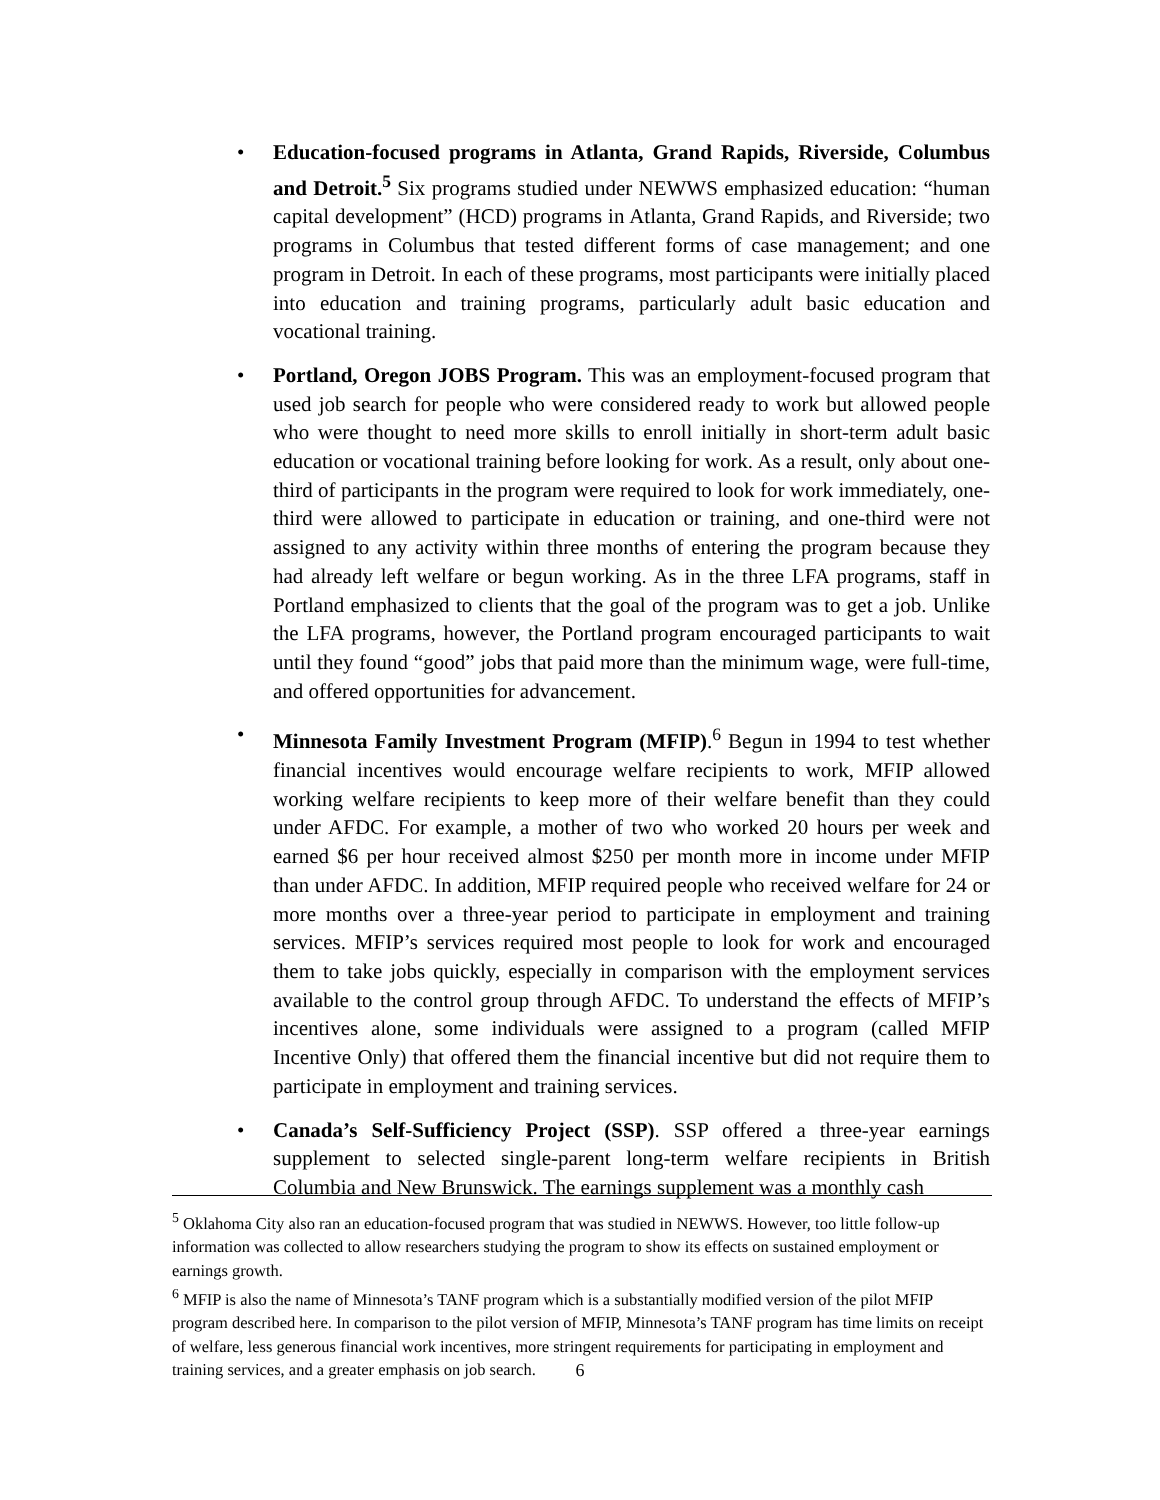• Education-focused programs in Atlanta, Grand Rapids, Riverside, Columbus and Detroit.<sup>5</sup> Six programs studied under NEWWS emphasized education: “human capital development” (HCD) programs in Atlanta, Grand Rapids, and Riverside; two programs in Columbus that tested different forms of case management; and one program in Detroit. In each of these programs, most participants were initially placed into education and training programs, particularly adult basic education and vocational training.
• Portland, Oregon JOBS Program. This was an employment-focused program that used job search for people who were considered ready to work but allowed people who were thought to need more skills to enroll initially in short-term adult basic education or vocational training before looking for work. As a result, only about one-third of participants in the program were required to look for work immediately, one-third were allowed to participate in education or training, and one-third were not assigned to any activity within three months of entering the program because they had already left welfare or begun working. As in the three LFA programs, staff in Portland emphasized to clients that the goal of the program was to get a job. Unlike the LFA programs, however, the Portland program encouraged participants to wait until they found “good” jobs that paid more than the minimum wage, were full-time, and offered opportunities for advancement.
• Minnesota Family Investment Program (MFIP).<sup>6</sup> Begun in 1994 to test whether financial incentives would encourage welfare recipients to work, MFIP allowed working welfare recipients to keep more of their welfare benefit than they could under AFDC. For example, a mother of two who worked 20 hours per week and earned $6 per hour received almost $250 per month more in income under MFIP than under AFDC. In addition, MFIP required people who received welfare for 24 or more months over a three-year period to participate in employment and training services. MFIP’s services required most people to look for work and encouraged them to take jobs quickly, especially in comparison with the employment services available to the control group through AFDC. To understand the effects of MFIP’s incentives alone, some individuals were assigned to a program (called MFIP Incentive Only) that offered them the financial incentive but did not require them to participate in employment and training services.
• Canada’s Self-Sufficiency Project (SSP). SSP offered a three-year earnings supplement to selected single-parent long-term welfare recipients in British Columbia and New Brunswick. The earnings supplement was a monthly cash
<sup>5</sup> Oklahoma City also ran an education-focused program that was studied in NEWWS. However, too little follow-up information was collected to allow researchers studying the program to show its effects on sustained employment or earnings growth.
<sup>6</sup> MFIP is also the name of Minnesota’s TANF program which is a substantially modified version of the pilot MFIP program described here. In comparison to the pilot version of MFIP, Minnesota’s TANF program has time limits on receipt of welfare, less generous financial work incentives, more stringent requirements for participating in employment and training services, and a greater emphasis on job search.
6